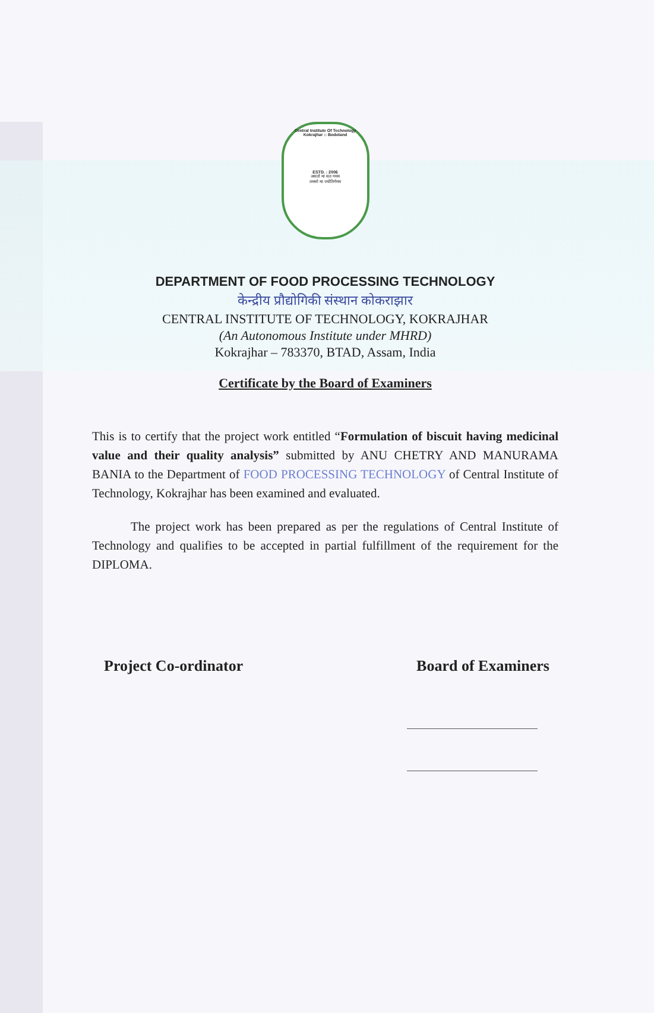Central Institute Of Technology
Kokrajhar :: Bodoland
ESTD. : 2006
असतो मा सत गमय
तमसो मा ज्योतिर्गमय
DEPARTMENT OF FOOD PROCESSING TECHNOLOGY
केन्द्रीय प्रौद्योगिकी संस्थान कोकराझार
CENTRAL INSTITUTE OF TECHNOLOGY, KOKRAJHAR
(An Autonomous Institute under MHRD)
Kokrajhar – 783370, BTAD, Assam, India
Certificate by the Board of Examiners
This is to certify that the project work entitled “Formulation of biscuit having medicinal value and their quality analysis” submitted by ANU CHETRY AND MANURAMA BANIA to the Department of FOOD PROCESSING TECHNOLOGY of Central Institute of Technology, Kokrajhar has been examined and evaluated.
The project work has been prepared as per the regulations of Central Institute of Technology and qualifies to be accepted in partial fulfillment of the requirement for the DIPLOMA.
Project Co-ordinator Board of Examiners